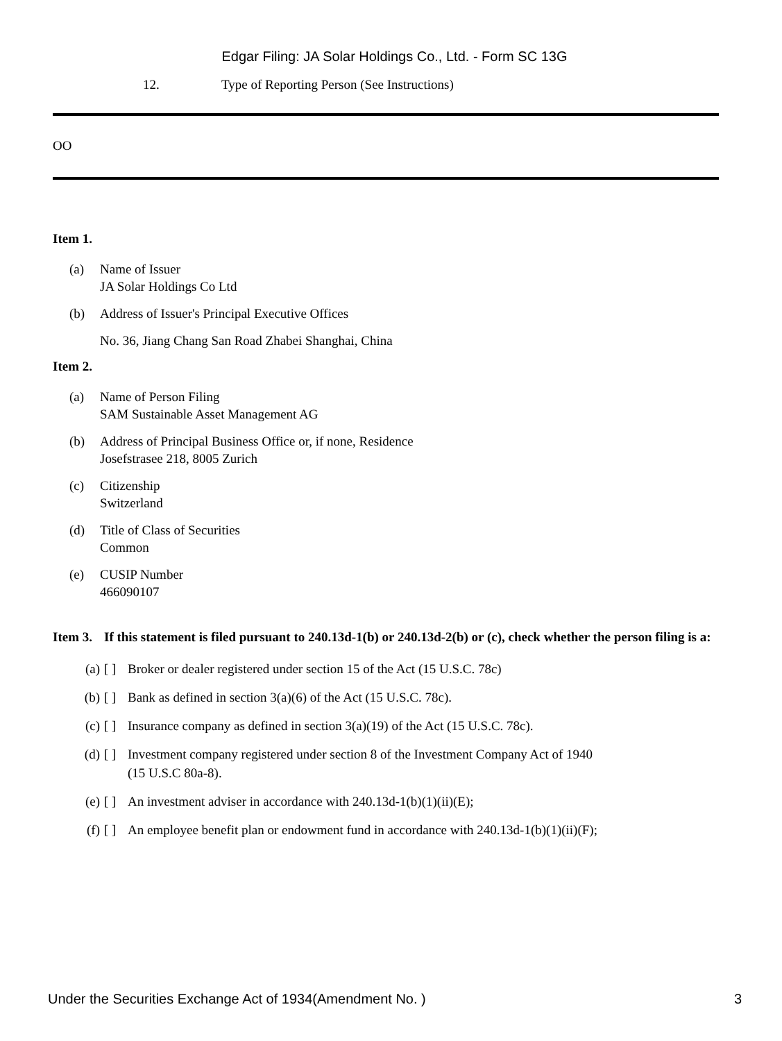Edgar Filing: JA Solar Holdings Co., Ltd. - Form SC 13G
12. Type of Reporting Person (See Instructions)
OO
Item 1.
(a) Name of Issuer
JA Solar Holdings Co Ltd
(b) Address of Issuer's Principal Executive Offices
No. 36, Jiang Chang San Road Zhabei Shanghai, China
Item 2.
(a) Name of Person Filing
SAM Sustainable Asset Management AG
(b) Address of Principal Business Office or, if none, Residence
Josefstrasee 218, 8005 Zurich
(c) Citizenship
Switzerland
(d) Title of Class of Securities
Common
(e) CUSIP Number
466090107
Item 3. If this statement is filed pursuant to 240.13d-1(b) or 240.13d-2(b) or (c), check whether the person filing is a:
(a) [ ] Broker or dealer registered under section 15 of the Act (15 U.S.C. 78c)
(b) [ ] Bank as defined in section 3(a)(6) of the Act (15 U.S.C. 78c).
(c) [ ] Insurance company as defined in section 3(a)(19) of the Act (15 U.S.C. 78c).
(d) [ ] Investment company registered under section 8 of the Investment Company Act of 1940
(15 U.S.C 80a-8).
(e) [ ] An investment adviser in accordance with 240.13d-1(b)(1)(ii)(E);
(f) [ ] An employee benefit plan or endowment fund in accordance with 240.13d-1(b)(1)(ii)(F);
Under the Securities Exchange Act of 1934(Amendment No. ) 3